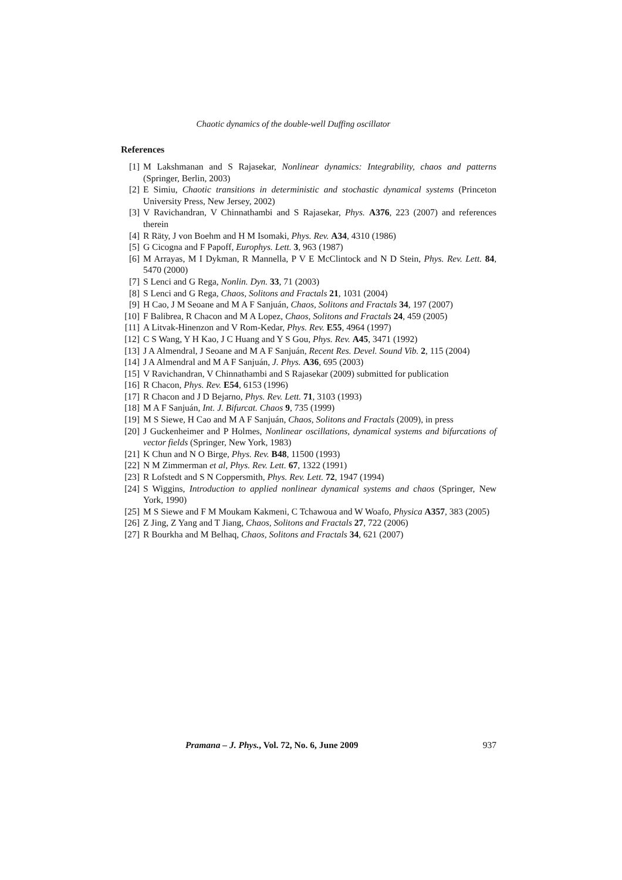Chaotic dynamics of the double-well Duffing oscillator
References
[1] M Lakshmanan and S Rajasekar, Nonlinear dynamics: Integrability, chaos and patterns (Springer, Berlin, 2003)
[2] E Simiu, Chaotic transitions in deterministic and stochastic dynamical systems (Princeton University Press, New Jersey, 2002)
[3] V Ravichandran, V Chinnathambi and S Rajasekar, Phys. A376, 223 (2007) and references therein
[4] R Räty, J von Boehm and H M Isomaki, Phys. Rev. A34, 4310 (1986)
[5] G Cicogna and F Papoff, Europhys. Lett. 3, 963 (1987)
[6] M Arrayas, M I Dykman, R Mannella, P V E McClintock and N D Stein, Phys. Rev. Lett. 84, 5470 (2000)
[7] S Lenci and G Rega, Nonlin. Dyn. 33, 71 (2003)
[8] S Lenci and G Rega, Chaos, Solitons and Fractals 21, 1031 (2004)
[9] H Cao, J M Seoane and M A F Sanjuán, Chaos, Solitons and Fractals 34, 197 (2007)
[10] F Balibrea, R Chacon and M A Lopez, Chaos, Solitons and Fractals 24, 459 (2005)
[11] A Litvak-Hinenzon and V Rom-Kedar, Phys. Rev. E55, 4964 (1997)
[12] C S Wang, Y H Kao, J C Huang and Y S Gou, Phys. Rev. A45, 3471 (1992)
[13] J A Almendral, J Seoane and M A F Sanjuán, Recent Res. Devel. Sound Vib. 2, 115 (2004)
[14] J A Almendral and M A F Sanjuán, J. Phys. A36, 695 (2003)
[15] V Ravichandran, V Chinnathambi and S Rajasekar (2009) submitted for publication
[16] R Chacon, Phys. Rev. E54, 6153 (1996)
[17] R Chacon and J D Bejarno, Phys. Rev. Lett. 71, 3103 (1993)
[18] M A F Sanjuán, Int. J. Bifurcat. Chaos 9, 735 (1999)
[19] M S Siewe, H Cao and M A F Sanjuán, Chaos, Solitons and Fractals (2009), in press
[20] J Guckenheimer and P Holmes, Nonlinear oscillations, dynamical systems and bifurcations of vector fields (Springer, New York, 1983)
[21] K Chun and N O Birge, Phys. Rev. B48, 11500 (1993)
[22] N M Zimmerman et al, Phys. Rev. Lett. 67, 1322 (1991)
[23] R Lofstedt and S N Coppersmith, Phys. Rev. Lett. 72, 1947 (1994)
[24] S Wiggins, Introduction to applied nonlinear dynamical systems and chaos (Springer, New York, 1990)
[25] M S Siewe and F M Moukam Kakmeni, C Tchawoua and W Woafo, Physica A357, 383 (2005)
[26] Z Jing, Z Yang and T Jiang, Chaos, Solitons and Fractals 27, 722 (2006)
[27] R Bourkha and M Belhaq, Chaos, Solitons and Fractals 34, 621 (2007)
Pramana – J. Phys., Vol. 72, No. 6, June 2009 937